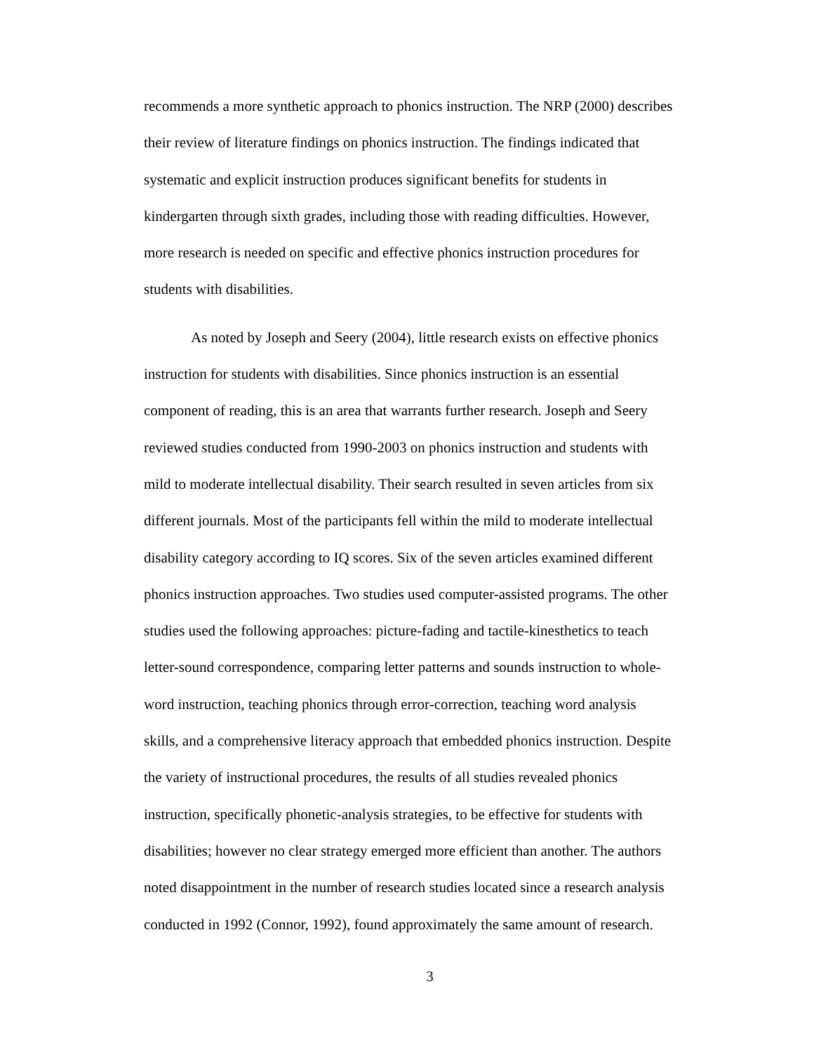recommends a more synthetic approach to phonics instruction. The NRP (2000) describes
their review of literature findings on phonics instruction. The findings indicated that
systematic and explicit instruction produces significant benefits for students in
kindergarten through sixth grades, including those with reading difficulties. However,
more research is needed on specific and effective phonics instruction procedures for
students with disabilities.
As noted by Joseph and Seery (2004), little research exists on effective phonics
instruction for students with disabilities. Since phonics instruction is an essential
component of reading, this is an area that warrants further research. Joseph and Seery
reviewed studies conducted from 1990-2003 on phonics instruction and students with
mild to moderate intellectual disability. Their search resulted in seven articles from six
different journals. Most of the participants fell within the mild to moderate intellectual
disability category according to IQ scores. Six of the seven articles examined different
phonics instruction approaches. Two studies used computer-assisted programs. The other
studies used the following approaches: picture-fading and tactile-kinesthetics to teach
letter-sound correspondence, comparing letter patterns and sounds instruction to whole-
word instruction, teaching phonics through error-correction, teaching word analysis
skills, and a comprehensive literacy approach that embedded phonics instruction. Despite
the variety of instructional procedures, the results of all studies revealed phonics
instruction, specifically phonetic-analysis strategies, to be effective for students with
disabilities; however no clear strategy emerged more efficient than another. The authors
noted disappointment in the number of research studies located since a research analysis
conducted in 1992 (Connor, 1992), found approximately the same amount of research.
3